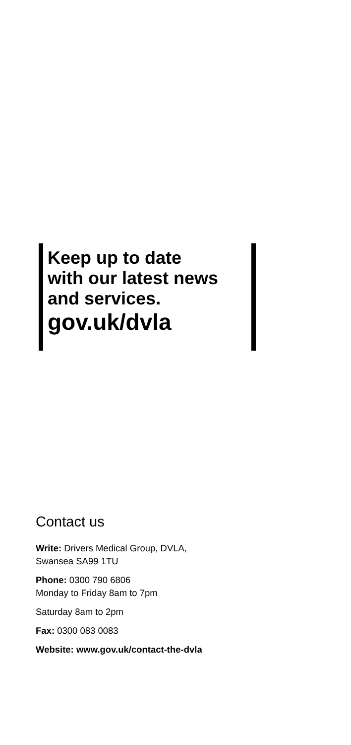Keep up to date
with our latest news
and services.
gov.uk/dvla
Contact us
Write: Drivers Medical Group, DVLA,
Swansea SA99 1TU
Phone: 0300 790 6806
Monday to Friday 8am to 7pm
Saturday 8am to 2pm
Fax: 0300 083 0083
Website: www.gov.uk/contact-the-dvla